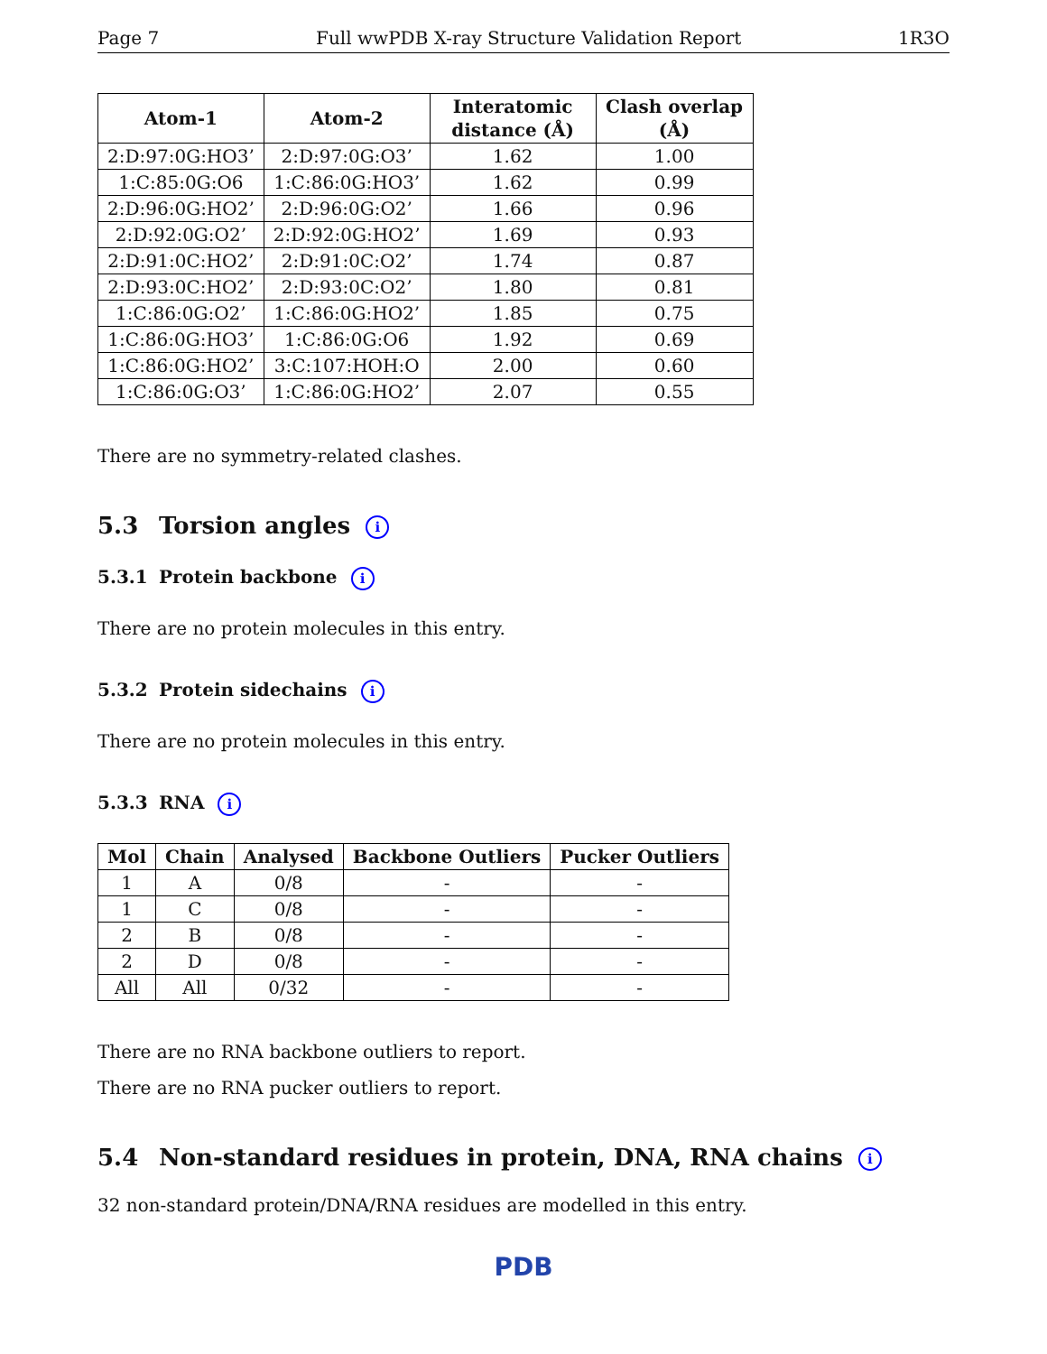Page 7 Full wwPDB X-ray Structure Validation Report 1R3O
| Atom-1 | Atom-2 | Interatomic distance (Å) | Clash overlap (Å) |
| --- | --- | --- | --- |
| 2:D:97:0G:HO3’ | 2:D:97:0G:O3’ | 1.62 | 1.00 |
| 1:C:85:0G:O6 | 1:C:86:0G:HO3’ | 1.62 | 0.99 |
| 2:D:96:0G:HO2’ | 2:D:96:0G:O2’ | 1.66 | 0.96 |
| 2:D:92:0G:O2’ | 2:D:92:0G:HO2’ | 1.69 | 0.93 |
| 2:D:91:0C:HO2’ | 2:D:91:0C:O2’ | 1.74 | 0.87 |
| 2:D:93:0C:HO2’ | 2:D:93:0C:O2’ | 1.80 | 0.81 |
| 1:C:86:0G:O2’ | 1:C:86:0G:HO2’ | 1.85 | 0.75 |
| 1:C:86:0G:HO3’ | 1:C:86:0G:O6 | 1.92 | 0.69 |
| 1:C:86:0G:HO2’ | 3:C:107:HOH:O | 2.00 | 0.60 |
| 1:C:86:0G:O3’ | 1:C:86:0G:HO2’ | 2.07 | 0.55 |
There are no symmetry-related clashes.
5.3 Torsion angles i
5.3.1 Protein backbone i
There are no protein molecules in this entry.
5.3.2 Protein sidechains i
There are no protein molecules in this entry.
5.3.3 RNA i
| Mol | Chain | Analysed | Backbone Outliers | Pucker Outliers |
| --- | --- | --- | --- | --- |
| 1 | A | 0/8 | - | - |
| 1 | C | 0/8 | - | - |
| 2 | B | 0/8 | - | - |
| 2 | D | 0/8 | - | - |
| All | All | 0/32 | - | - |
There are no RNA backbone outliers to report.
There are no RNA pucker outliers to report.
5.4 Non-standard residues in protein, DNA, RNA chains i
32 non-standard protein/DNA/RNA residues are modelled in this entry.
PDB